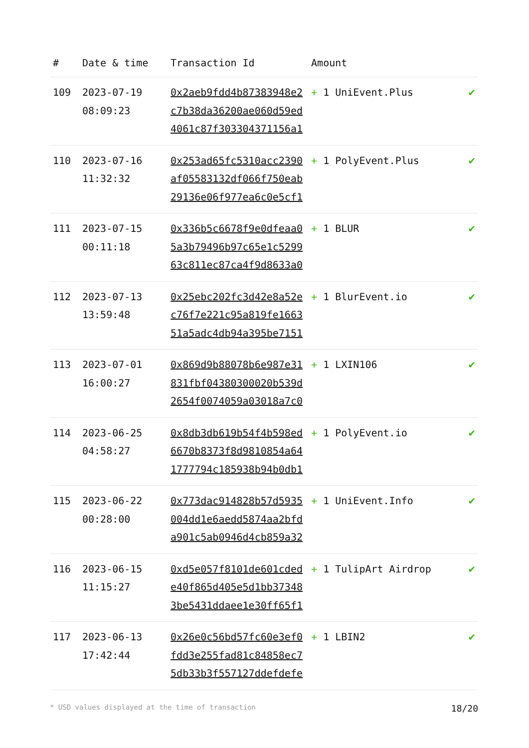| # | Date & time | Transaction Id | Amount | |
| --- | --- | --- | --- | --- |
| 109 | 2023-07-19 08:09:23 | 0x2aeb9fdd4b87383948e2c7b38da36200ae060d59ed4061c87f303304371156a1 | + 1 UniEvent.Plus | ✔ |
| 110 | 2023-07-16 11:32:32 | 0x253ad65fc5310acc2390af05583132df066f750eab29136e06f977ea6c0e5cf1 | + 1 PolyEvent.Plus | ✔ |
| 111 | 2023-07-15 00:11:18 | 0x336b5c6678f9e0dfeaa05a3b79496b97c65e1c529963c811ec87ca4f9d8633a0 | + 1 BLUR | ✔ |
| 112 | 2023-07-13 13:59:48 | 0x25ebc202fc3d42e8a52ec76f7e221c95a819fe166351a5adc4db94a395be7151 | + 1 BlurEvent.io | ✔ |
| 113 | 2023-07-01 16:00:27 | 0x869d9b88078b6e987e31831fbf04380300020b539d2654f0074059a03018a7c0 | + 1 LXIN106 | ✔ |
| 114 | 2023-06-25 04:58:27 | 0x8db3db619b54f4b598ed6670b8373f8d9810854a641777794c185938b94b0db1 | + 1 PolyEvent.io | ✔ |
| 115 | 2023-06-22 00:28:00 | 0x773dac914828b57d5935004dd1e6aedd5874aa2bfda901c5ab0946d4cb859a32 | + 1 UniEvent.Info | ✔ |
| 116 | 2023-06-15 11:15:27 | 0xd5e057f8101de601cdede40f865d405e5d1bb373483be5431ddaee1e30ff65f1 | + 1 TulipArt Airdrop | ✔ |
| 117 | 2023-06-13 17:42:44 | 0x26e0c56bd57fc60e3ef0fdd3e255fad81c84858ec75db33b3f557127ddefdefe | + 1 LBIN2 | ✔ |
* USD values displayed at the time of transaction 18/20